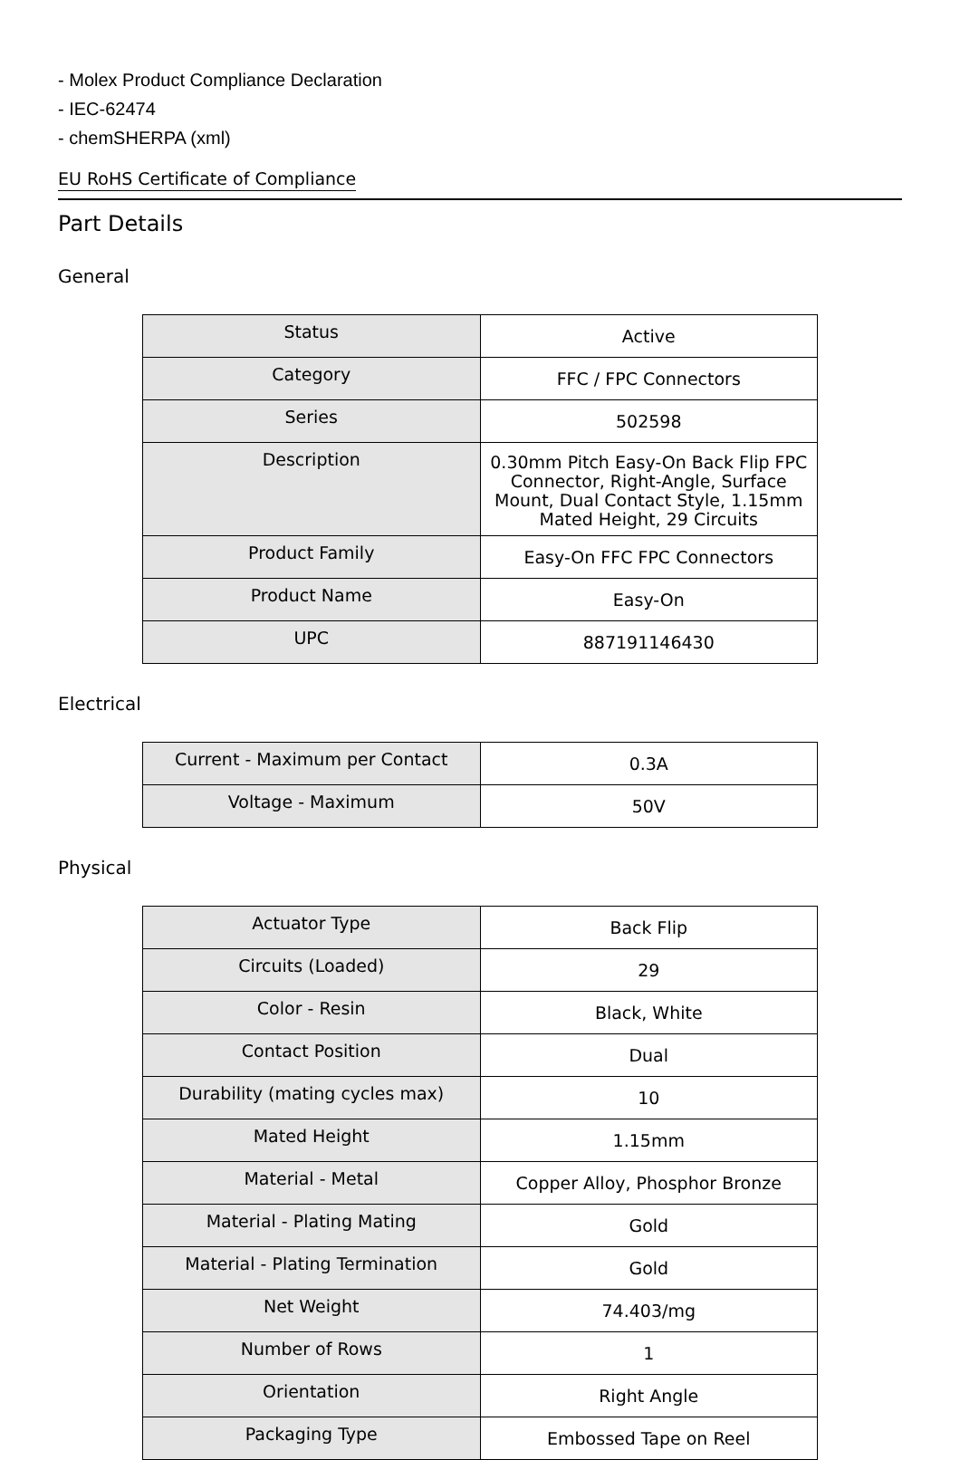- Molex Product Compliance Declaration
- IEC-62474
- chemSHERPA (xml)
EU RoHS Certificate of Compliance
Part Details
General
| Status | Active |
| Category | FFC / FPC Connectors |
| Series | 502598 |
| Description | 0.30mm Pitch Easy-On Back Flip FPC Connector, Right-Angle, Surface Mount, Dual Contact Style, 1.15mm Mated Height, 29 Circuits |
| Product Family | Easy-On FFC FPC Connectors |
| Product Name | Easy-On |
| UPC | 887191146430 |
Electrical
| Current - Maximum per Contact | 0.3A |
| Voltage - Maximum | 50V |
Physical
| Actuator Type | Back Flip |
| Circuits (Loaded) | 29 |
| Color - Resin | Black, White |
| Contact Position | Dual |
| Durability (mating cycles max) | 10 |
| Mated Height | 1.15mm |
| Material - Metal | Copper Alloy, Phosphor Bronze |
| Material - Plating Mating | Gold |
| Material - Plating Termination | Gold |
| Net Weight | 74.403/mg |
| Number of Rows | 1 |
| Orientation | Right Angle |
| Packaging Type | Embossed Tape on Reel |